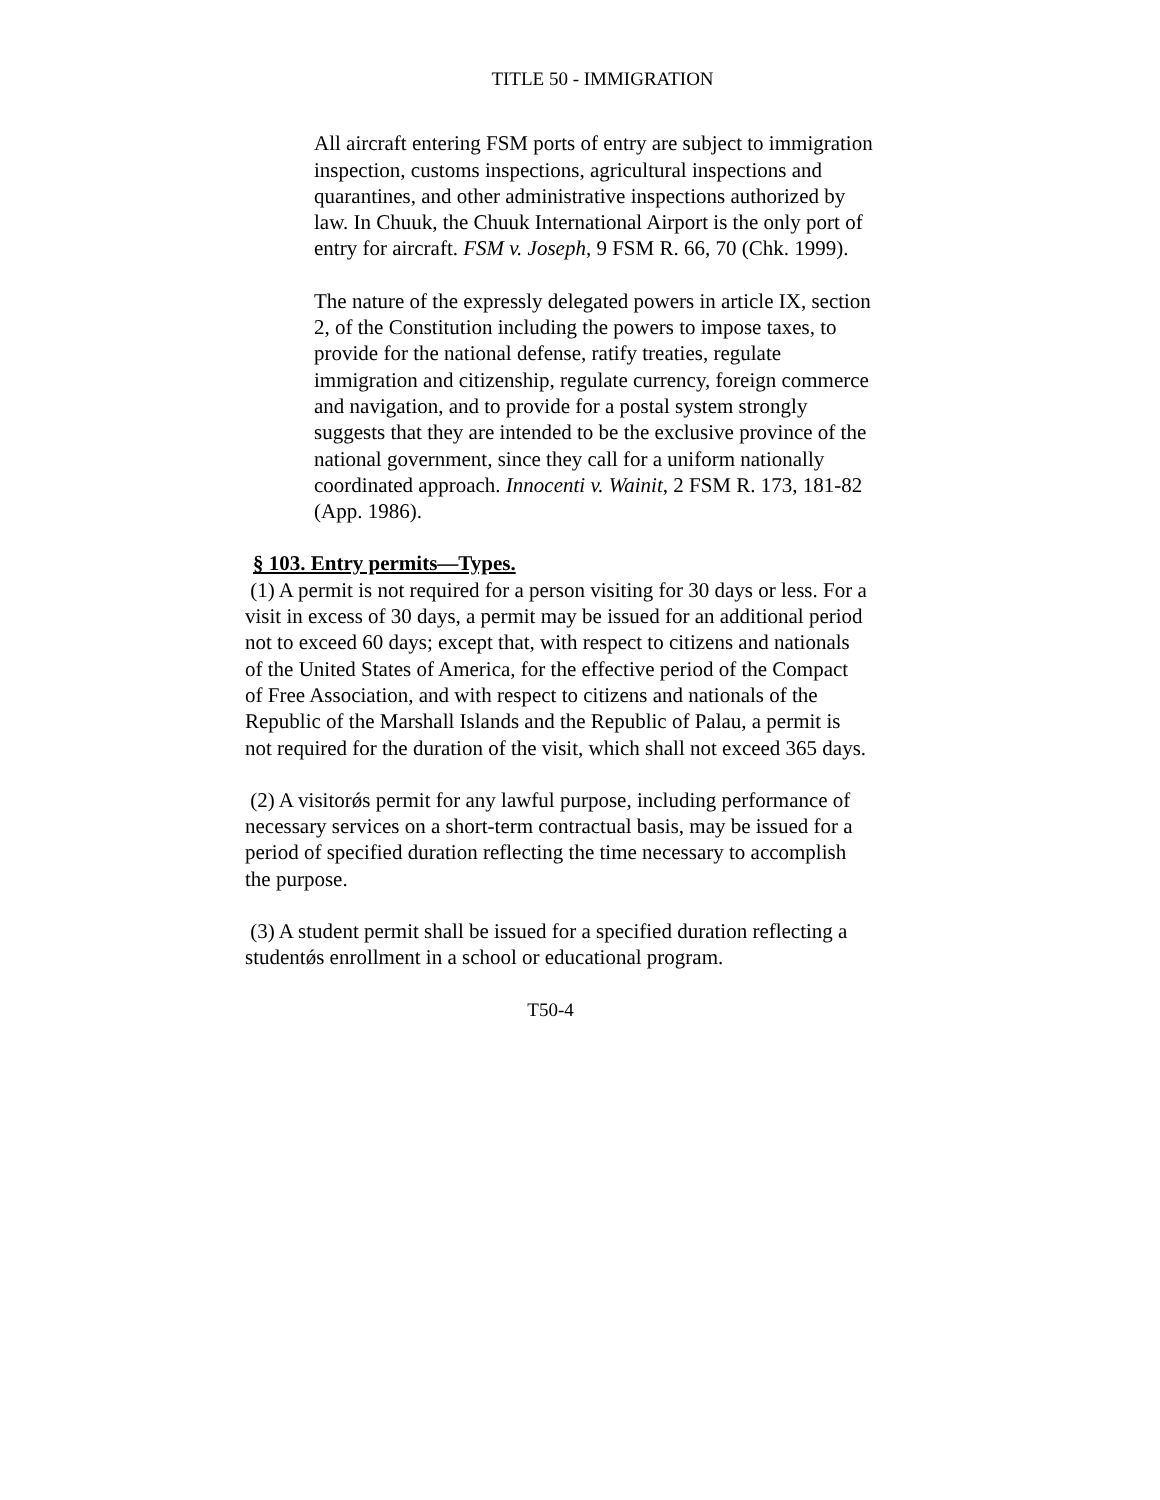TITLE 50 - IMMIGRATION
All aircraft entering FSM ports of entry are subject to immigration inspection, customs inspections, agricultural inspections and quarantines, and other administrative inspections authorized by law. In Chuuk, the Chuuk International Airport is the only port of entry for aircraft. FSM v. Joseph, 9 FSM R. 66, 70 (Chk. 1999).
The nature of the expressly delegated powers in article IX, section 2, of the Constitution including the powers to impose taxes, to provide for the national defense, ratify treaties, regulate immigration and citizenship, regulate currency, foreign commerce and navigation, and to provide for a postal system strongly suggests that they are intended to be the exclusive province of the national government, since they call for a uniform nationally coordinated approach. Innocenti v. Wainit, 2 FSM R. 173, 181-82 (App. 1986).
§ 103. Entry permits—Types.
(1) A permit is not required for a person visiting for 30 days or less. For a visit in excess of 30 days, a permit may be issued for an additional period not to exceed 60 days; except that, with respect to citizens and nationals of the United States of America, for the effective period of the Compact of Free Association, and with respect to citizens and nationals of the Republic of the Marshall Islands and the Republic of Palau, a permit is not required for the duration of the visit, which shall not exceed 365 days.
(2) A visitorǿs permit for any lawful purpose, including performance of necessary services on a short-term contractual basis, may be issued for a period of specified duration reflecting the time necessary to accomplish the purpose.
(3) A student permit shall be issued for a specified duration reflecting a studentǿs enrollment in a school or educational program.
T50-4